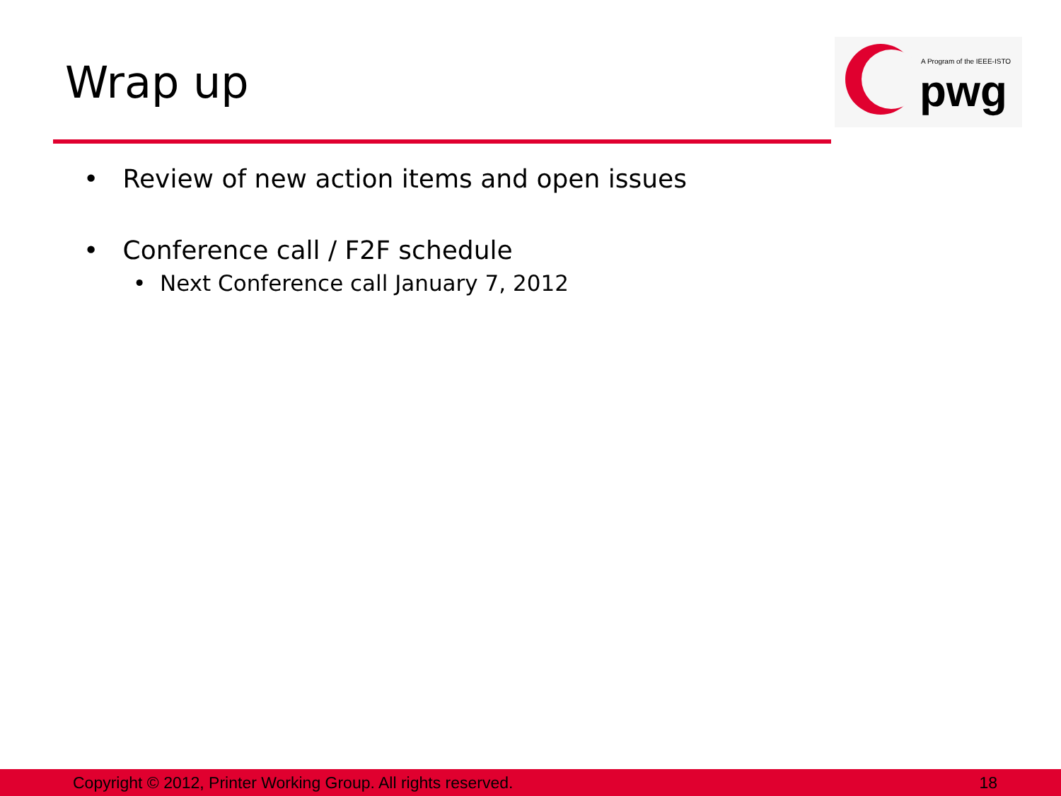Wrap up
A Program of the IEEE-ISTO
pwg
• Review of new action items and open issues
• Conference call / F2F schedule
• Next Conference call January 7, 2012
Copyright © 2012, Printer Working Group. All rights reserved. 18